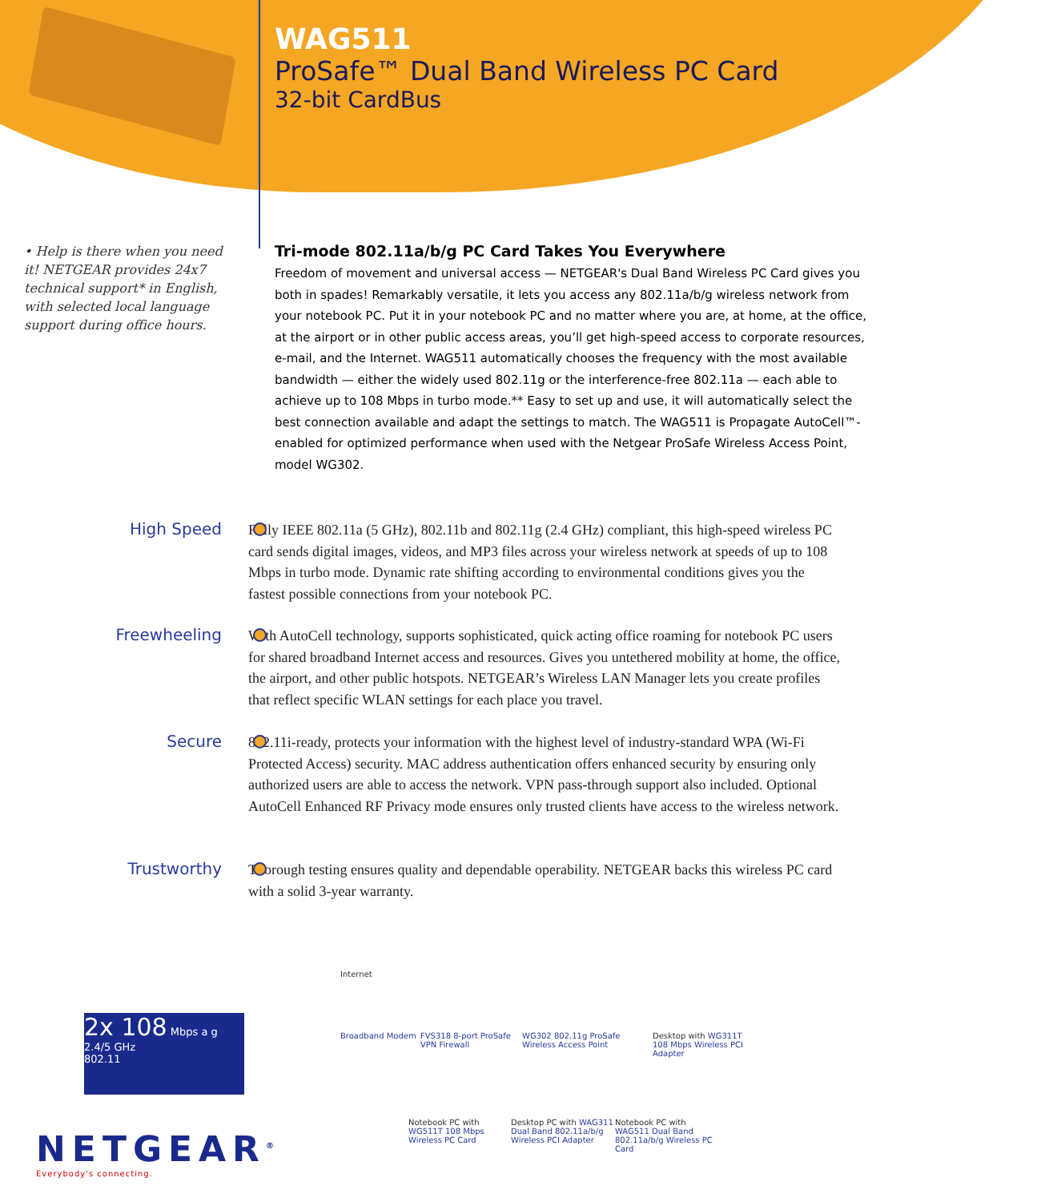WAG511
ProSafe™ Dual Band Wireless PC Card
32-bit CardBus
• Help is there when you need it! NETGEAR provides 24x7 technical support* in English, with selected local language support during office hours.
Tri-mode 802.11a/b/g PC Card Takes You Everywhere
Freedom of movement and universal access — NETGEAR's Dual Band Wireless PC Card gives you both in spades! Remarkably versatile, it lets you access any 802.11a/b/g wireless network from your notebook PC. Put it in your notebook PC and no matter where you are, at home, at the office, at the airport or in other public access areas, you’ll get high-speed access to corporate resources, e-mail, and the Internet. WAG511 automatically chooses the frequency with the most available bandwidth — either the widely used 802.11g or the interference-free 802.11a — each able to achieve up to 108 Mbps in turbo mode.** Easy to set up and use, it will automatically select the best connection available and adapt the settings to match. The WAG511 is Propagate AutoCell™-enabled for optimized performance when used with the Netgear ProSafe Wireless Access Point, model WG302.
High Speed
Fully IEEE 802.11a (5 GHz), 802.11b and 802.11g (2.4 GHz) compliant, this high-speed wireless PC card sends digital images, videos, and MP3 files across your wireless network at speeds of up to 108 Mbps in turbo mode. Dynamic rate shifting according to environmental conditions gives you the fastest possible connections from your notebook PC.
Freewheeling
With AutoCell technology, supports sophisticated, quick acting office roaming for notebook PC users for shared broadband Internet access and resources. Gives you untethered mobility at home, the office, the airport, and other public hotspots. NETGEAR’s Wireless LAN Manager lets you create profiles that reflect specific WLAN settings for each place you travel.
Secure
802.11i-ready, protects your information with the highest level of industry-standard WPA (Wi-Fi Protected Access) security. MAC address authentication offers enhanced security by ensuring only authorized users are able to access the network. VPN pass-through support also included. Optional AutoCell Enhanced RF Privacy mode ensures only trusted clients have access to the wireless network.
Trustworthy
Thorough testing ensures quality and dependable operability. NETGEAR backs this wireless PC card with a solid 3-year warranty.
2x 108 Mbps a g
2.4/5 GHz
802.11
Internet
Broadband Modem
FVS318 8-port ProSafe VPN Firewall
WG302 802.11g ProSafe Wireless Access Point
Desktop with WG311T 108 Mbps Wireless PCI Adapter
Notebook PC with WG511T 108 Mbps Wireless PC Card
Desktop PC with WAG311 Dual Band 802.11a/b/g Wireless PCI Adapter
Notebook PC with WAG511 Dual Band 802.11a/b/g Wireless PC Card
NETGEAR<sup>®</sup>
Everybody's connecting.